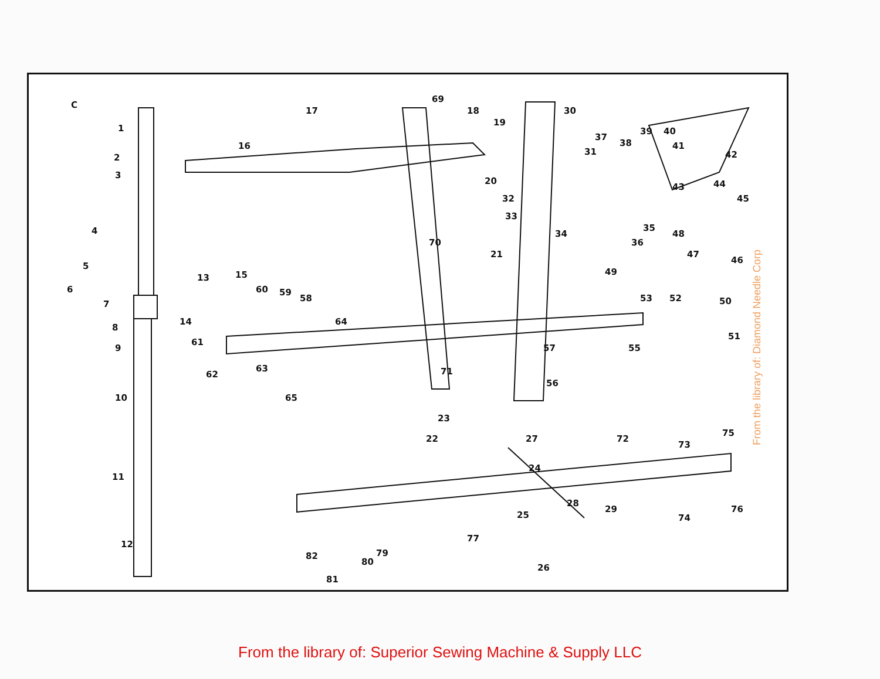C
1
2
3
4
5
6
7
8
9
10
11
12
13
14
15
16
17
18
19
20
21
22
23
24
25
26
27
28
29
30
31
32
33
34
35
36
37
38
39
40
41
42
43
44
45
46
47
48
49
50
51
52
53
55
56
57
58
59
60
61
62
63
64
65
69
70
71
72
73
74
75
76
77
79
80
81
82
From the library of: Diamond Needle Corp
From the library of: Superior Sewing Machine & Supply LLC